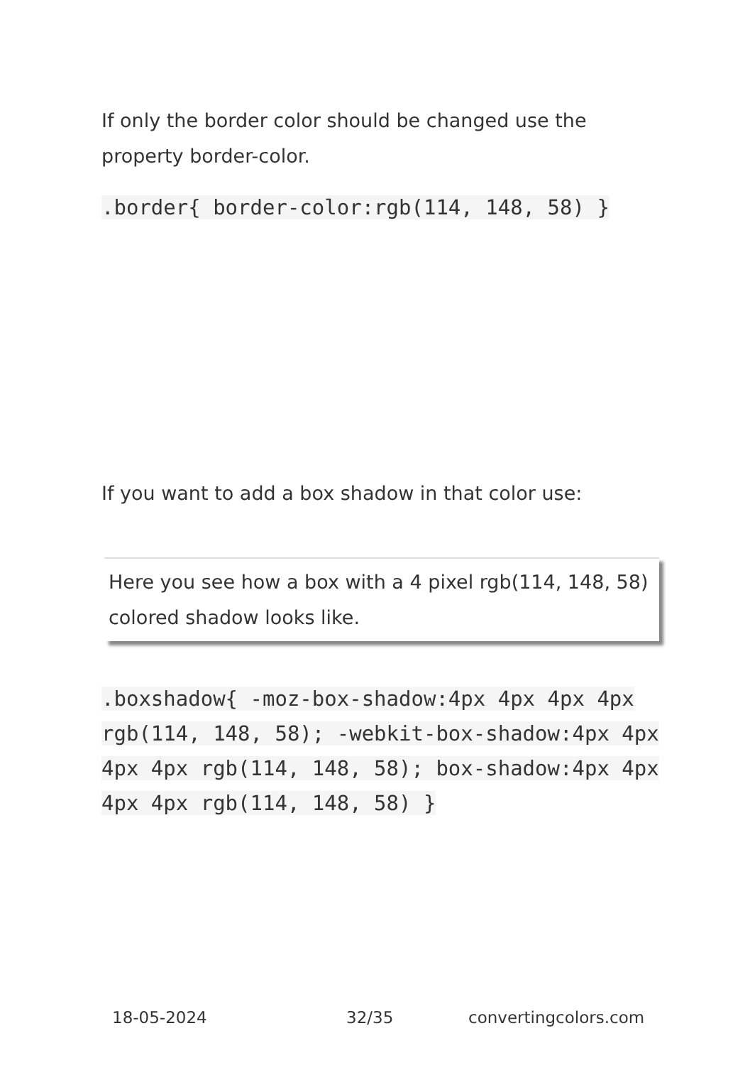If only the border color should be changed use the property border-color.
.border{ border-color:rgb(114, 148, 58) }
If you want to add a box shadow in that color use:
Here you see how a box with a 4 pixel rgb(114, 148, 58) colored shadow looks like.
.boxshadow{ -moz-box-shadow:4px 4px 4px 4px rgb(114, 148, 58); -webkit-box-shadow:4px 4px 4px 4px rgb(114, 148, 58); box-shadow:4px 4px 4px 4px rgb(114, 148, 58) }
18-05-2024 32/35 convertingcolors.com